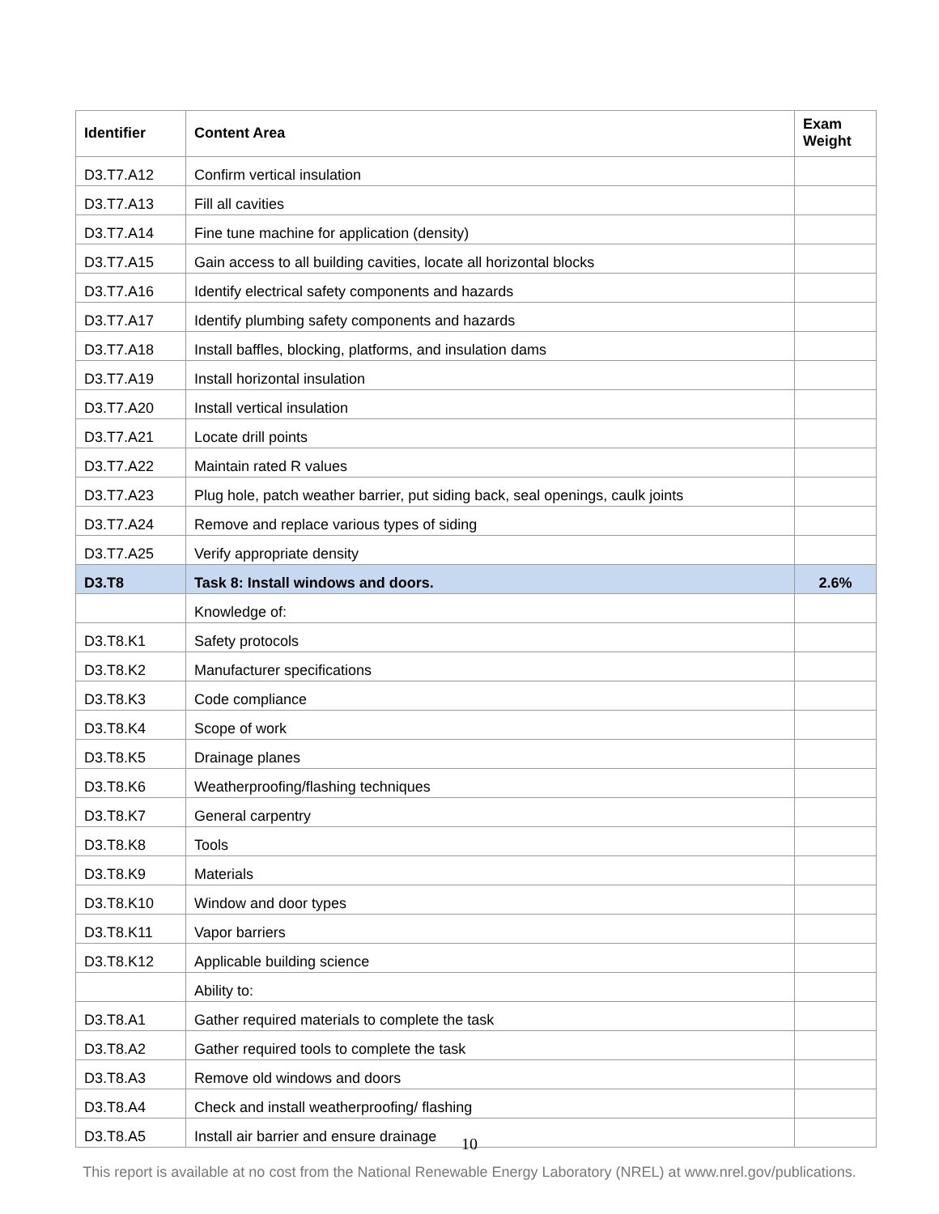| Identifier | Content Area | Exam Weight |
| --- | --- | --- |
| D3.T7.A12 | Confirm vertical insulation | |
| D3.T7.A13 | Fill all cavities | |
| D3.T7.A14 | Fine tune machine for application (density) | |
| D3.T7.A15 | Gain access to all building cavities, locate all horizontal blocks | |
| D3.T7.A16 | Identify electrical safety components and hazards | |
| D3.T7.A17 | Identify plumbing safety components and hazards | |
| D3.T7.A18 | Install baffles, blocking, platforms, and insulation dams | |
| D3.T7.A19 | Install horizontal insulation | |
| D3.T7.A20 | Install vertical insulation | |
| D3.T7.A21 | Locate drill points | |
| D3.T7.A22 | Maintain rated R values | |
| D3.T7.A23 | Plug hole, patch weather barrier, put siding back, seal openings, caulk joints | |
| D3.T7.A24 | Remove and replace various types of siding | |
| D3.T7.A25 | Verify appropriate density | |
| D3.T8 | Task 8: Install windows and doors. | 2.6% |
| | Knowledge of: | |
| D3.T8.K1 | Safety protocols | |
| D3.T8.K2 | Manufacturer specifications | |
| D3.T8.K3 | Code compliance | |
| D3.T8.K4 | Scope of work | |
| D3.T8.K5 | Drainage planes | |
| D3.T8.K6 | Weatherproofing/flashing techniques | |
| D3.T8.K7 | General carpentry | |
| D3.T8.K8 | Tools | |
| D3.T8.K9 | Materials | |
| D3.T8.K10 | Window and door types | |
| D3.T8.K11 | Vapor barriers | |
| D3.T8.K12 | Applicable building science | |
| | Ability to: | |
| D3.T8.A1 | Gather required materials to complete the task | |
| D3.T8.A2 | Gather required tools to complete the task | |
| D3.T8.A3 | Remove old windows and doors | |
| D3.T8.A4 | Check and install weatherproofing/ flashing | |
| D3.T8.A5 | Install air barrier and ensure drainage | |
10
This report is available at no cost from the National Renewable Energy Laboratory (NREL) at www.nrel.gov/publications.